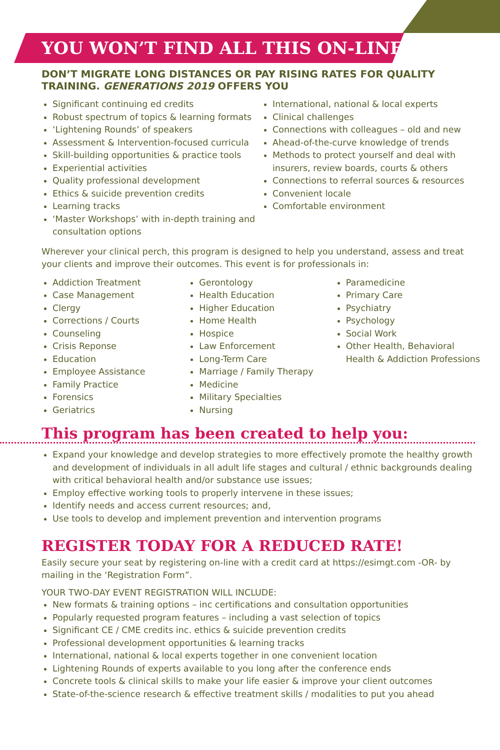YOU WON’T FIND ALL THIS ON-LINE!
DON’T MIGRATE LONG DISTANCES OR PAY RISING RATES FOR QUALITY TRAINING. GENERATIONS 2019 OFFERS YOU
Significant continuing ed credits
Robust spectrum of topics & learning formats
‘Lightening Rounds’ of speakers
Assessment & Intervention-focused curricula
Skill-building opportunities & practice tools
Experiential activities
Quality professional development
Ethics & suicide prevention credits
Learning tracks
‘Master Workshops’ with in-depth training and consultation options
International, national & local experts
Clinical challenges
Connections with colleagues – old and new
Ahead-of-the-curve knowledge of trends
Methods to protect yourself and deal with insurers, review boards, courts & others
Connections to referral sources & resources
Convenient locale
Comfortable environment
Wherever your clinical perch, this program is designed to help you understand, assess and treat your clients and improve their outcomes. This event is for professionals in:
Addiction Treatment
Case Management
Clergy
Corrections / Courts
Counseling
Crisis Reponse
Education
Employee Assistance
Family Practice
Forensics
Geriatrics
Gerontology
Health Education
Higher Education
Home Health
Hospice
Law Enforcement
Long-Term Care
Marriage / Family Therapy
Medicine
Military Specialties
Nursing
Paramedicine
Primary Care
Psychiatry
Psychology
Social Work
Other Health, Behavioral Health & Addiction Professions
This program has been created to help you:
Expand your knowledge and develop strategies to more effectively promote the healthy growth and development of individuals in all adult life stages and cultural / ethnic backgrounds dealing with critical behavioral health and/or substance use issues;
Employ effective working tools to properly intervene in these issues;
Identify needs and access current resources; and,
Use tools to develop and implement prevention and intervention programs
REGISTER TODAY FOR A REDUCED RATE!
Easily secure your seat by registering on-line with a credit card at https://esimgt.com -OR- by mailing in the ‘Registration Form”.
YOUR TWO-DAY EVENT REGISTRATION WILL INCLUDE:
New formats & training options – inc certifications and consultation opportunities
Popularly requested program features – including a vast selection of topics
Significant CE / CME credits inc. ethics & suicide prevention credits
Professional development opportunities & learning tracks
International, national & local experts together in one convenient location
Lightening Rounds of experts available to you long after the conference ends
Concrete tools & clinical skills to make your life easier & improve your client outcomes
State-of-the-science research & effective treatment skills / modalities to put you ahead